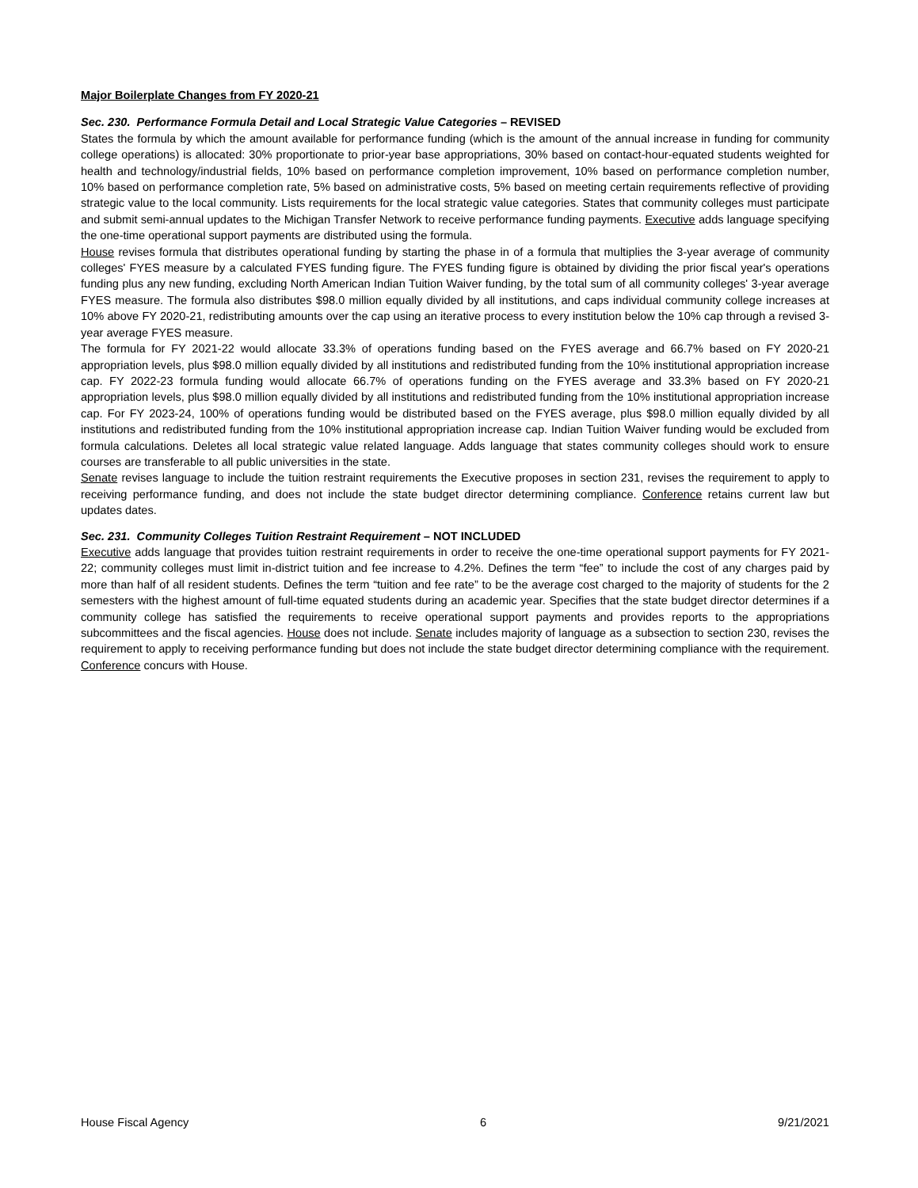Major Boilerplate Changes from FY 2020-21
Sec. 230. Performance Formula Detail and Local Strategic Value Categories – REVISED
States the formula by which the amount available for performance funding (which is the amount of the annual increase in funding for community college operations) is allocated: 30% proportionate to prior-year base appropriations, 30% based on contact-hour-equated students weighted for health and technology/industrial fields, 10% based on performance completion improvement, 10% based on performance completion number, 10% based on performance completion rate, 5% based on administrative costs, 5% based on meeting certain requirements reflective of providing strategic value to the local community. Lists requirements for the local strategic value categories. States that community colleges must participate and submit semi-annual updates to the Michigan Transfer Network to receive performance funding payments. Executive adds language specifying the one-time operational support payments are distributed using the formula.
House revises formula that distributes operational funding by starting the phase in of a formula that multiplies the 3-year average of community colleges' FYES measure by a calculated FYES funding figure. The FYES funding figure is obtained by dividing the prior fiscal year's operations funding plus any new funding, excluding North American Indian Tuition Waiver funding, by the total sum of all community colleges' 3-year average FYES measure. The formula also distributes $98.0 million equally divided by all institutions, and caps individual community college increases at 10% above FY 2020-21, redistributing amounts over the cap using an iterative process to every institution below the 10% cap through a revised 3-year average FYES measure.
The formula for FY 2021-22 would allocate 33.3% of operations funding based on the FYES average and 66.7% based on FY 2020-21 appropriation levels, plus $98.0 million equally divided by all institutions and redistributed funding from the 10% institutional appropriation increase cap. FY 2022-23 formula funding would allocate 66.7% of operations funding on the FYES average and 33.3% based on FY 2020-21 appropriation levels, plus $98.0 million equally divided by all institutions and redistributed funding from the 10% institutional appropriation increase cap. For FY 2023-24, 100% of operations funding would be distributed based on the FYES average, plus $98.0 million equally divided by all institutions and redistributed funding from the 10% institutional appropriation increase cap. Indian Tuition Waiver funding would be excluded from formula calculations. Deletes all local strategic value related language. Adds language that states community colleges should work to ensure courses are transferable to all public universities in the state.
Senate revises language to include the tuition restraint requirements the Executive proposes in section 231, revises the requirement to apply to receiving performance funding, and does not include the state budget director determining compliance. Conference retains current law but updates dates.
Sec. 231. Community Colleges Tuition Restraint Requirement – NOT INCLUDED
Executive adds language that provides tuition restraint requirements in order to receive the one-time operational support payments for FY 2021-22; community colleges must limit in-district tuition and fee increase to 4.2%. Defines the term “fee” to include the cost of any charges paid by more than half of all resident students. Defines the term “tuition and fee rate” to be the average cost charged to the majority of students for the 2 semesters with the highest amount of full-time equated students during an academic year. Specifies that the state budget director determines if a community college has satisfied the requirements to receive operational support payments and provides reports to the appropriations subcommittees and the fiscal agencies. House does not include. Senate includes majority of language as a subsection to section 230, revises the requirement to apply to receiving performance funding but does not include the state budget director determining compliance with the requirement. Conference concurs with House.
House Fiscal Agency 6 9/21/2021